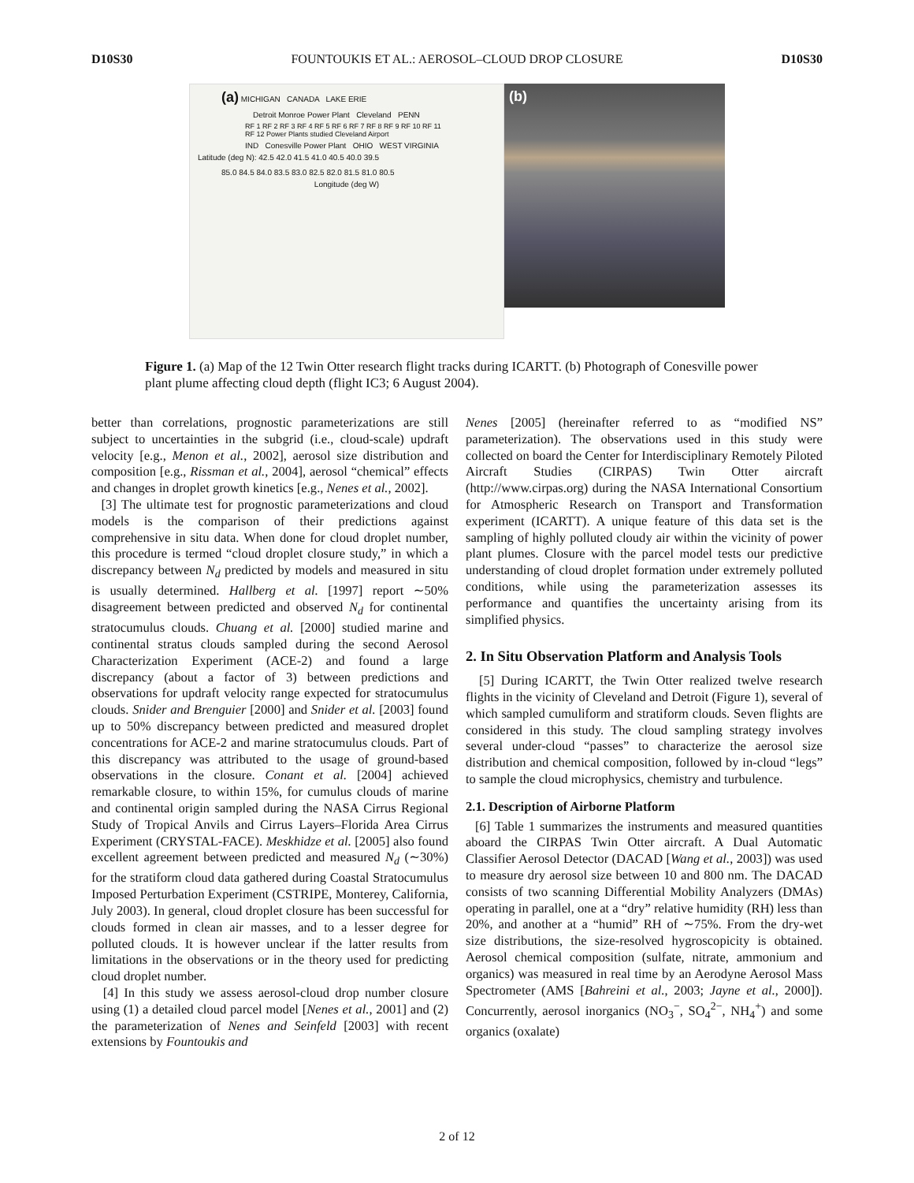D10S30 FOUNTOUKIS ET AL.: AEROSOL–CLOUD DROP CLOSURE D10S30
(a) MICHIGAN CANADA LAKE ERIE
Detroit Monroe Power Plant Cleveland PENN
RF 1 RF 2 RF 3 RF 4 RF 5 RF 6 RF 7 RF 8 RF 9 RF 10 RF 11 RF 12 Power Plants studied Cleveland Airport
IND Conesville Power Plant OHIO WEST VIRGINIA
Latitude (deg N): 42.5 42.0 41.5 41.0 40.5 40.0 39.5
85.0 84.5 84.0 83.5 83.0 82.5 82.0 81.5 81.0 80.5
Longitude (deg W)
(b)
Figure 1. (a) Map of the 12 Twin Otter research flight tracks during ICARTT. (b) Photograph of Conesville power plant plume affecting cloud depth (flight IC3; 6 August 2004).
better than correlations, prognostic parameterizations are still subject to uncertainties in the subgrid (i.e., cloud-scale) updraft velocity [e.g., Menon et al., 2002], aerosol size distribution and composition [e.g., Rissman et al., 2004], aerosol “chemical” effects and changes in droplet growth kinetics [e.g., Nenes et al., 2002].
[3] The ultimate test for prognostic parameterizations and cloud models is the comparison of their predictions against comprehensive in situ data. When done for cloud droplet number, this procedure is termed “cloud droplet closure study,” in which a discrepancy between N<sub>d</sub> predicted by models and measured in situ is usually determined. Hallberg et al. [1997] report ∼50% disagreement between predicted and observed N<sub>d</sub> for continental stratocumulus clouds. Chuang et al. [2000] studied marine and continental stratus clouds sampled during the second Aerosol Characterization Experiment (ACE-2) and found a large discrepancy (about a factor of 3) between predictions and observations for updraft velocity range expected for stratocumulus clouds. Snider and Brenguier [2000] and Snider et al. [2003] found up to 50% discrepancy between predicted and measured droplet concentrations for ACE-2 and marine stratocumulus clouds. Part of this discrepancy was attributed to the usage of ground-based observations in the closure. Conant et al. [2004] achieved remarkable closure, to within 15%, for cumulus clouds of marine and continental origin sampled during the NASA Cirrus Regional Study of Tropical Anvils and Cirrus Layers–Florida Area Cirrus Experiment (CRYSTAL-FACE). Meskhidze et al. [2005] also found excellent agreement between predicted and measured N<sub>d</sub> (∼30%) for the stratiform cloud data gathered during Coastal Stratocumulus Imposed Perturbation Experiment (CSTRIPE, Monterey, California, July 2003). In general, cloud droplet closure has been successful for clouds formed in clean air masses, and to a lesser degree for polluted clouds. It is however unclear if the latter results from limitations in the observations or in the theory used for predicting cloud droplet number.
[4] In this study we assess aerosol-cloud drop number closure using (1) a detailed cloud parcel model [Nenes et al., 2001] and (2) the parameterization of Nenes and Seinfeld [2003] with recent extensions by Fountoukis and
Nenes [2005] (hereinafter referred to as “modified NS” parameterization). The observations used in this study were collected on board the Center for Interdisciplinary Remotely Piloted Aircraft Studies (CIRPAS) Twin Otter aircraft (http://www.cirpas.org) during the NASA International Consortium for Atmospheric Research on Transport and Transformation experiment (ICARTT). A unique feature of this data set is the sampling of highly polluted cloudy air within the vicinity of power plant plumes. Closure with the parcel model tests our predictive understanding of cloud droplet formation under extremely polluted conditions, while using the parameterization assesses its performance and quantifies the uncertainty arising from its simplified physics.
2. In Situ Observation Platform and Analysis Tools
[5] During ICARTT, the Twin Otter realized twelve research flights in the vicinity of Cleveland and Detroit (Figure 1), several of which sampled cumuliform and stratiform clouds. Seven flights are considered in this study. The cloud sampling strategy involves several under-cloud “passes” to characterize the aerosol size distribution and chemical composition, followed by in-cloud “legs” to sample the cloud microphysics, chemistry and turbulence.
2.1. Description of Airborne Platform
[6] Table 1 summarizes the instruments and measured quantities aboard the CIRPAS Twin Otter aircraft. A Dual Automatic Classifier Aerosol Detector (DACAD [Wang et al., 2003]) was used to measure dry aerosol size between 10 and 800 nm. The DACAD consists of two scanning Differential Mobility Analyzers (DMAs) operating in parallel, one at a “dry” relative humidity (RH) less than 20%, and another at a “humid” RH of ∼75%. From the dry-wet size distributions, the size-resolved hygroscopicity is obtained. Aerosol chemical composition (sulfate, nitrate, ammonium and organics) was measured in real time by an Aerodyne Aerosol Mass Spectrometer (AMS [Bahreini et al., 2003; Jayne et al., 2000]). Concurrently, aerosol inorganics (NO<sub>3</sub><sup>−</sup>, SO<sub>4</sub><sup>2−</sup>, NH<sub>4</sub><sup>+</sup>) and some organics (oxalate)
2 of 12